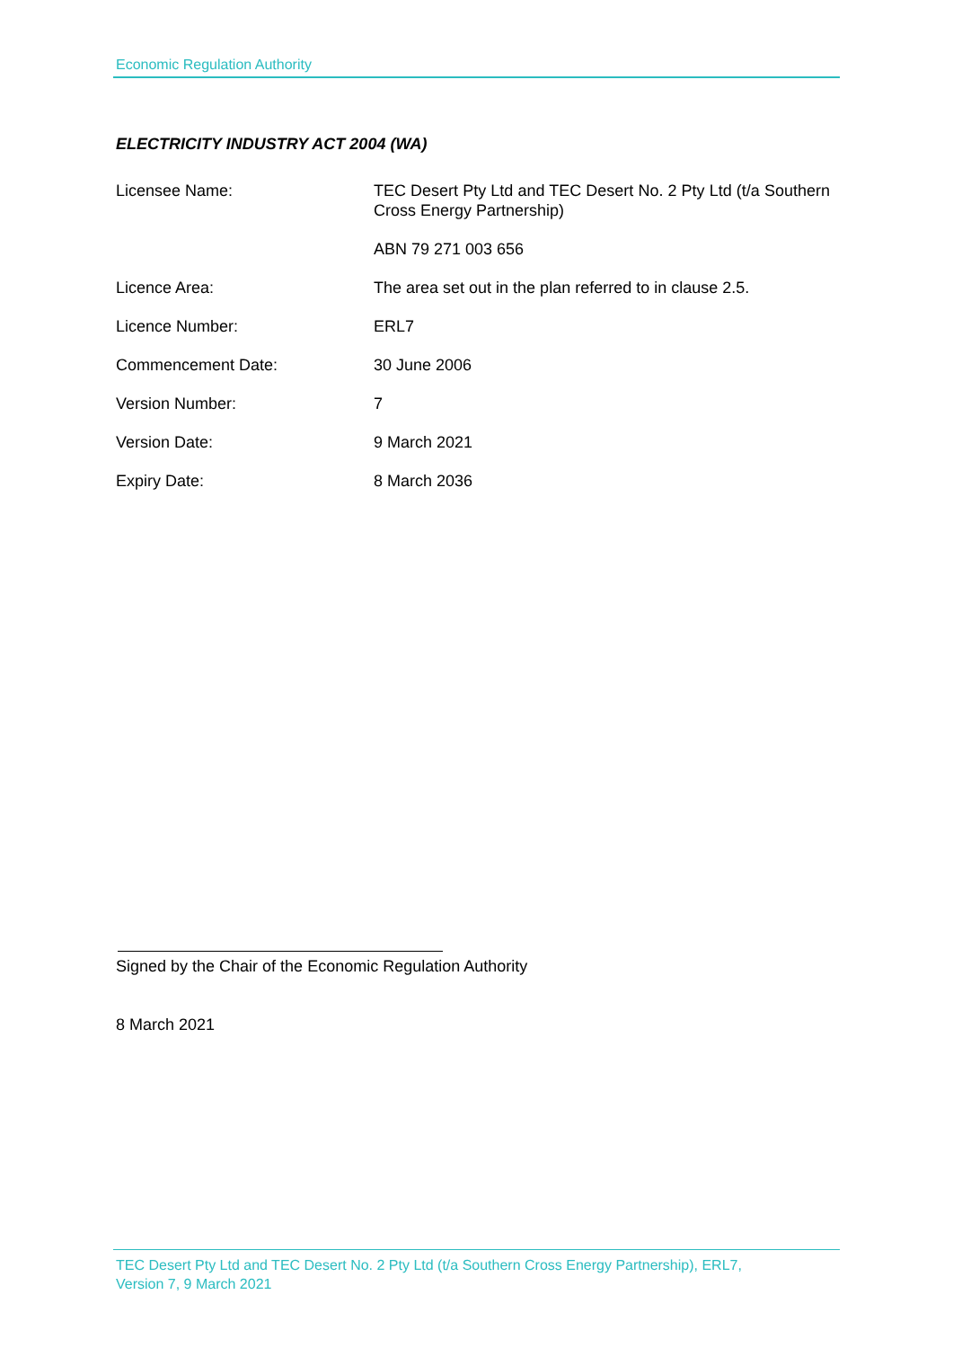Economic Regulation Authority
ELECTRICITY INDUSTRY ACT 2004 (WA)
| Licensee Name: | TEC Desert Pty Ltd and TEC Desert No. 2 Pty Ltd (t/a Southern Cross Energy Partnership) |
| | ABN 79 271 003 656 |
| Licence Area: | The area set out in the plan referred to in clause 2.5. |
| Licence Number: | ERL7 |
| Commencement Date: | 30 June 2006 |
| Version Number: | 7 |
| Version Date: | 9 March 2021 |
| Expiry Date: | 8 March 2036 |
Signed by the Chair of the Economic Regulation Authority
8 March 2021
TEC Desert Pty Ltd and TEC Desert No. 2 Pty Ltd (t/a Southern Cross Energy Partnership), ERL7,
Version 7, 9 March 2021